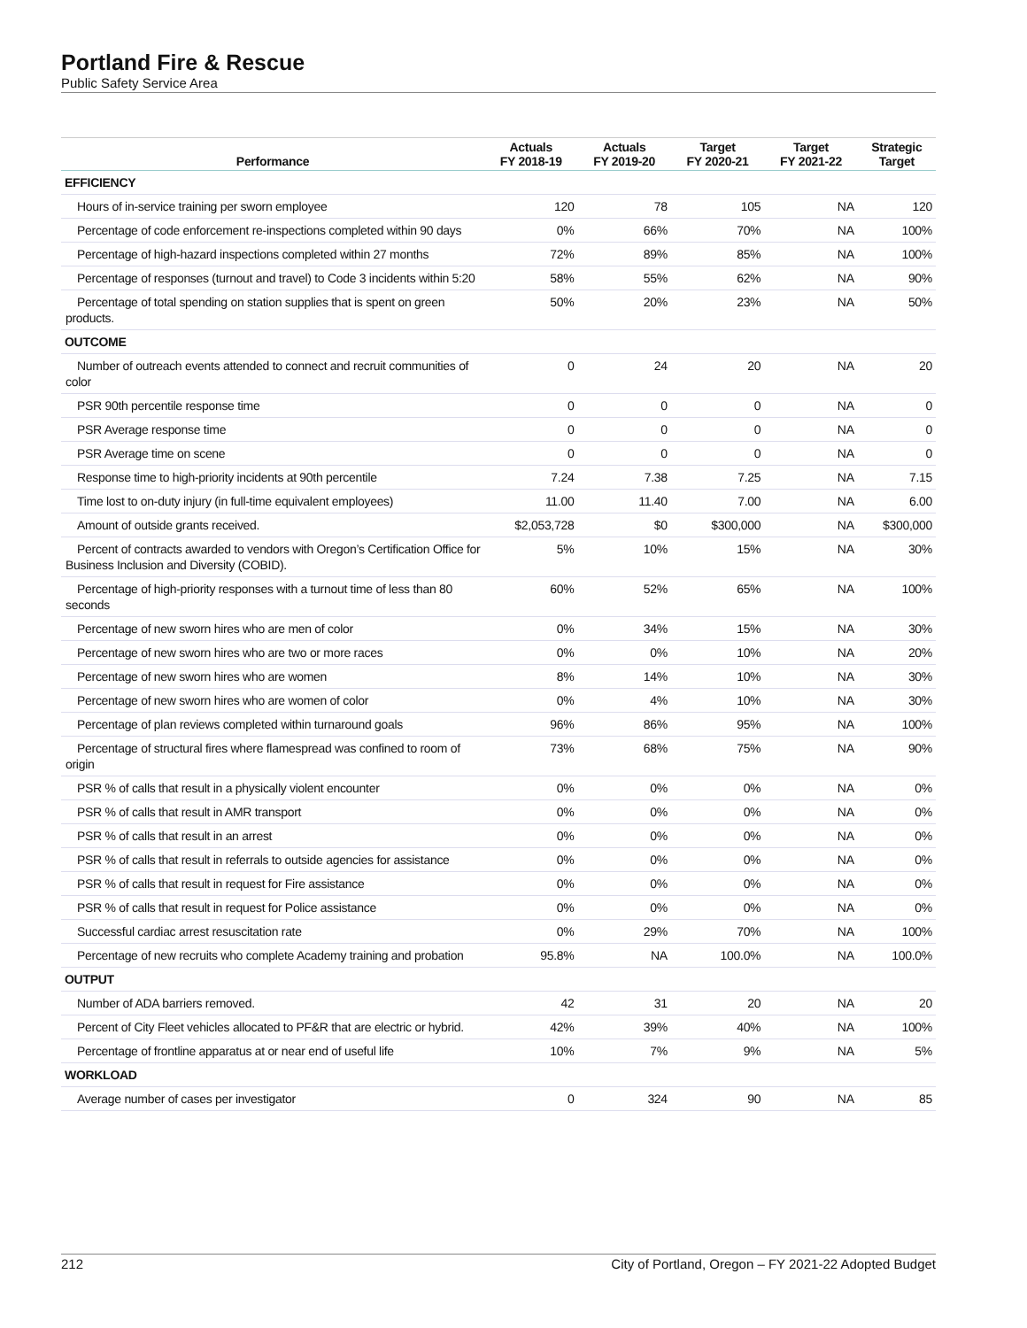Portland Fire & Rescue
Public Safety Service Area
| Performance | Actuals FY 2018-19 | Actuals FY 2019-20 | Target FY 2020-21 | Target FY 2021-22 | Strategic Target |
| --- | --- | --- | --- | --- | --- |
| EFFICIENCY | | | | | |
| Hours of in-service training per sworn employee | 120 | 78 | 105 | NA | 120 |
| Percentage of code enforcement re-inspections completed within 90 days | 0% | 66% | 70% | NA | 100% |
| Percentage of high-hazard inspections completed within 27 months | 72% | 89% | 85% | NA | 100% |
| Percentage of responses (turnout and travel) to Code 3 incidents within 5:20 | 58% | 55% | 62% | NA | 90% |
| Percentage of total spending on station supplies that is spent on green products. | 50% | 20% | 23% | NA | 50% |
| OUTCOME | | | | | |
| Number of outreach events attended to connect and recruit communities of color | 0 | 24 | 20 | NA | 20 |
| PSR 90th percentile response time | 0 | 0 | 0 | NA | 0 |
| PSR Average response time | 0 | 0 | 0 | NA | 0 |
| PSR Average time on scene | 0 | 0 | 0 | NA | 0 |
| Response time to high-priority incidents at 90th percentile | 7.24 | 7.38 | 7.25 | NA | 7.15 |
| Time lost to on-duty injury (in full-time equivalent employees) | 11.00 | 11.40 | 7.00 | NA | 6.00 |
| Amount of outside grants received. | $2,053,728 | $0 | $300,000 | NA | $300,000 |
| Percent of contracts awarded to vendors with Oregon’s Certification Office for Business Inclusion and Diversity (COBID). | 5% | 10% | 15% | NA | 30% |
| Percentage of high-priority responses with a turnout time of less than 80 seconds | 60% | 52% | 65% | NA | 100% |
| Percentage of new sworn hires who are men of color | 0% | 34% | 15% | NA | 30% |
| Percentage of new sworn hires who are two or more races | 0% | 0% | 10% | NA | 20% |
| Percentage of new sworn hires who are women | 8% | 14% | 10% | NA | 30% |
| Percentage of new sworn hires who are women of color | 0% | 4% | 10% | NA | 30% |
| Percentage of plan reviews completed within turnaround goals | 96% | 86% | 95% | NA | 100% |
| Percentage of structural fires where flamespread was confined to room of origin | 73% | 68% | 75% | NA | 90% |
| PSR % of calls that result in a physically violent encounter | 0% | 0% | 0% | NA | 0% |
| PSR % of calls that result in AMR transport | 0% | 0% | 0% | NA | 0% |
| PSR % of calls that result in an arrest | 0% | 0% | 0% | NA | 0% |
| PSR % of calls that result in referrals to outside agencies for assistance | 0% | 0% | 0% | NA | 0% |
| PSR % of calls that result in request for Fire assistance | 0% | 0% | 0% | NA | 0% |
| PSR % of calls that result in request for Police assistance | 0% | 0% | 0% | NA | 0% |
| Successful cardiac arrest resuscitation rate | 0% | 29% | 70% | NA | 100% |
| Percentage of new recruits who complete Academy training and probation | 95.8% | NA | 100.0% | NA | 100.0% |
| OUTPUT | | | | | |
| Number of ADA barriers removed. | 42 | 31 | 20 | NA | 20 |
| Percent of City Fleet vehicles allocated to PF&R that are electric or hybrid. | 42% | 39% | 40% | NA | 100% |
| Percentage of frontline apparatus at or near end of useful life | 10% | 7% | 9% | NA | 5% |
| WORKLOAD | | | | | |
| Average number of cases per investigator | 0 | 324 | 90 | NA | 85 |
212 City of Portland, Oregon – FY 2021-22 Adopted Budget